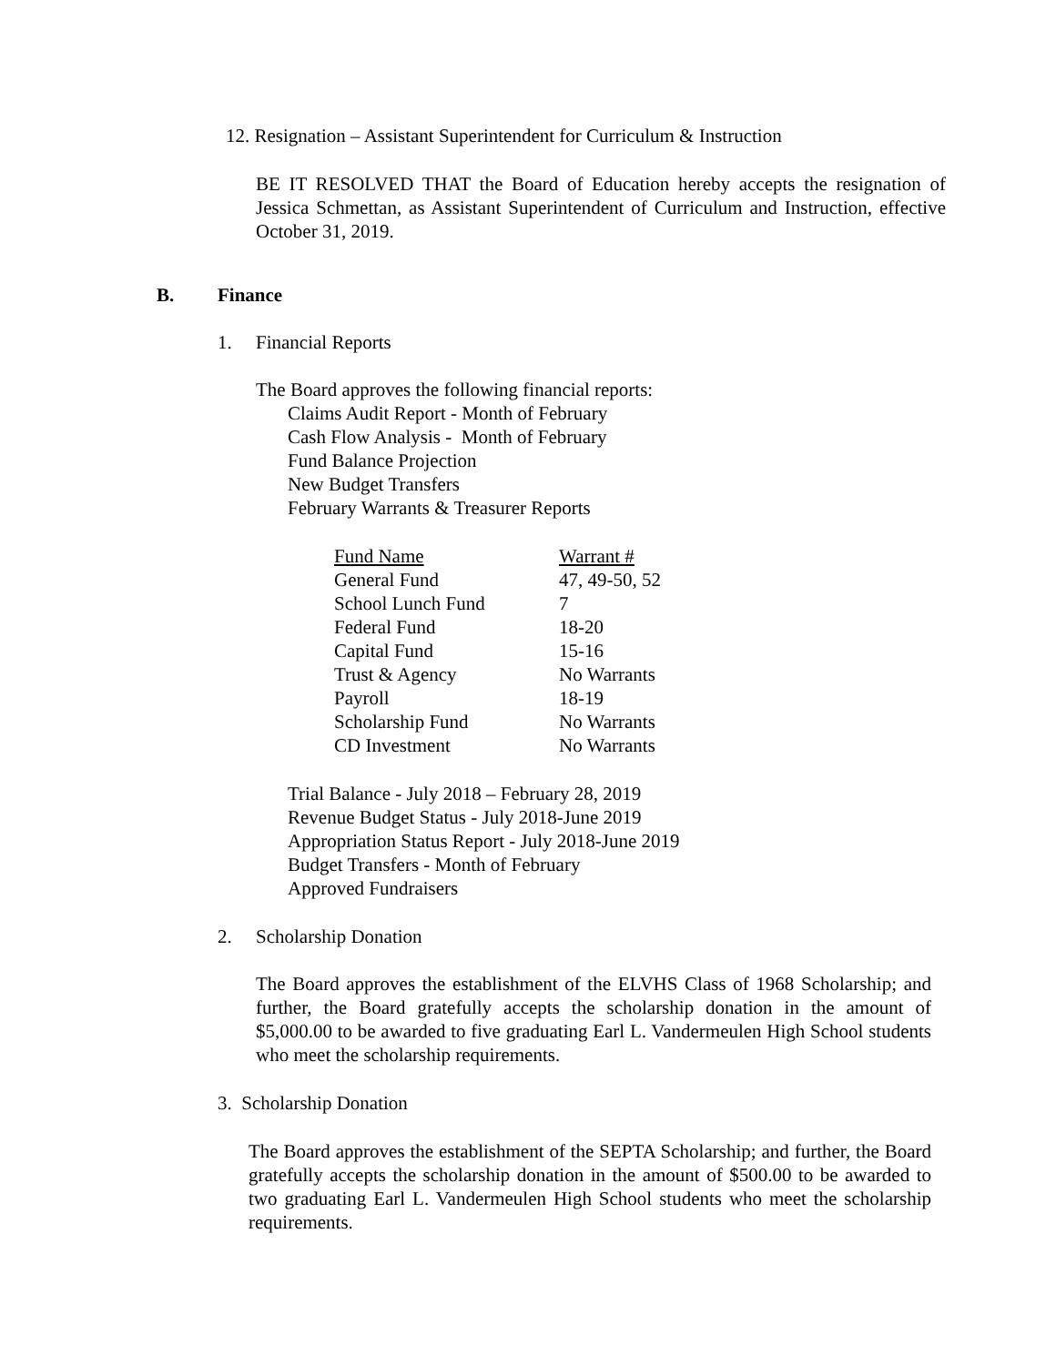12. Resignation – Assistant Superintendent for Curriculum & Instruction
BE IT RESOLVED THAT the Board of Education hereby accepts the resignation of Jessica Schmettan, as Assistant Superintendent of Curriculum and Instruction, effective October 31, 2019.
B. Finance
1. Financial Reports
The Board approves the following financial reports:
Claims Audit Report - Month of February
Cash Flow Analysis - Month of February
Fund Balance Projection
New Budget Transfers
February Warrants & Treasurer Reports
| Fund Name | Warrant # |
| General Fund | 47, 49-50, 52 |
| School Lunch Fund | 7 |
| Federal Fund | 18-20 |
| Capital Fund | 15-16 |
| Trust & Agency | No Warrants |
| Payroll | 18-19 |
| Scholarship Fund | No Warrants |
| CD Investment | No Warrants |
Trial Balance - July 2018 – February 28, 2019
Revenue Budget Status - July 2018-June 2019
Appropriation Status Report - July 2018-June 2019
Budget Transfers - Month of February
Approved Fundraisers
2. Scholarship Donation
The Board approves the establishment of the ELVHS Class of 1968 Scholarship; and further, the Board gratefully accepts the scholarship donation in the amount of $5,000.00 to be awarded to five graduating Earl L. Vandermeulen High School students who meet the scholarship requirements.
3. Scholarship Donation
The Board approves the establishment of the SEPTA Scholarship; and further, the Board gratefully accepts the scholarship donation in the amount of $500.00 to be awarded to two graduating Earl L. Vandermeulen High School students who meet the scholarship requirements.